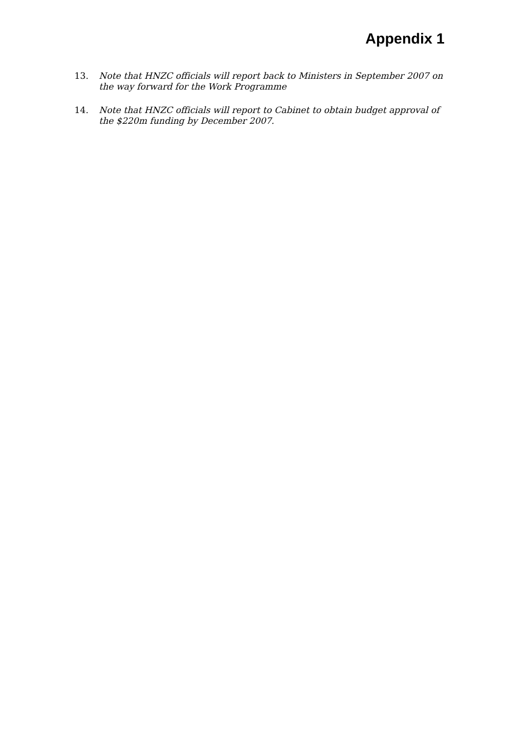Appendix 1
13. Note that HNZC officials will report back to Ministers in September 2007 on the way forward for the Work Programme
14. Note that HNZC officials will report to Cabinet to obtain budget approval of the $220m funding by December 2007.